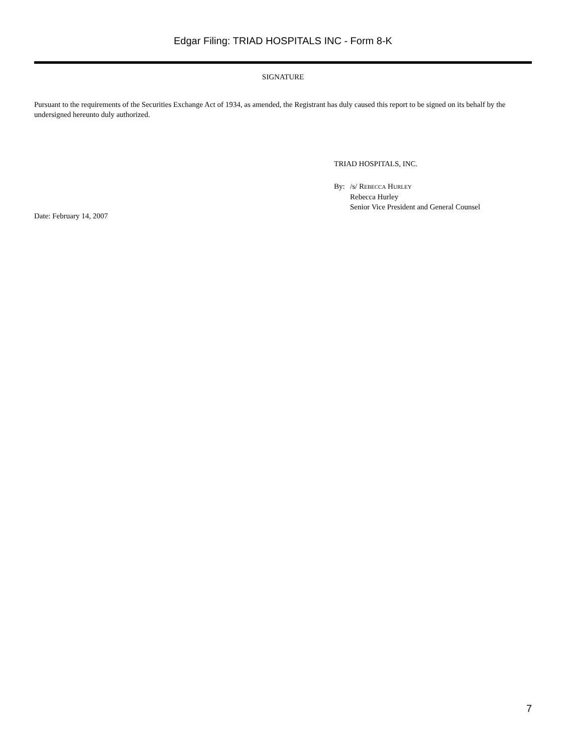Edgar Filing: TRIAD HOSPITALS INC - Form 8-K
SIGNATURE
Pursuant to the requirements of the Securities Exchange Act of 1934, as amended, the Registrant has duly caused this report to be signed on its behalf by the undersigned hereunto duly authorized.
TRIAD HOSPITALS, INC.
By: /s/ REBECCA HURLEY
Rebecca Hurley
Senior Vice President and General Counsel
Date: February 14, 2007
7